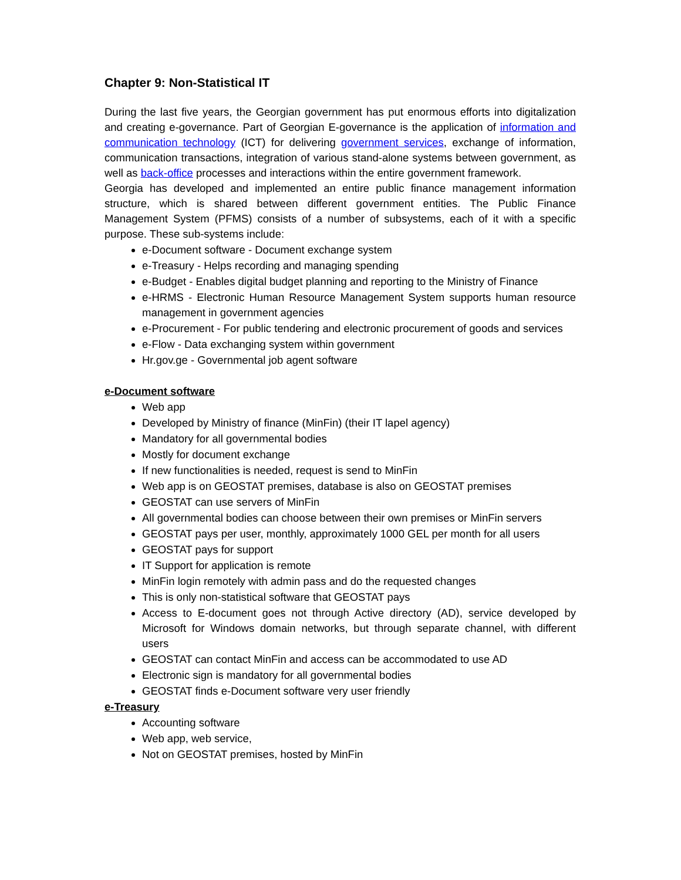Chapter 9: Non-Statistical IT
During the last five years, the Georgian government has put enormous efforts into digitalization and creating e-governance. Part of Georgian E-governance is the application of information and communication technology (ICT) for delivering government services, exchange of information, communication transactions, integration of various stand-alone systems between government, as well as back-office processes and interactions within the entire government framework.
Georgia has developed and implemented an entire public finance management information structure, which is shared between different government entities. The Public Finance Management System (PFMS) consists of a number of subsystems, each of it with a specific purpose. These sub-systems include:
e-Document software - Document exchange system
e-Treasury - Helps recording and managing spending
e-Budget - Enables digital budget planning and reporting to the Ministry of Finance
e-HRMS - Electronic Human Resource Management System supports human resource management in government agencies
e-Procurement - For public tendering and electronic procurement of goods and services
e-Flow - Data exchanging system within government
Hr.gov.ge - Governmental job agent software
e-Document software
Web app
Developed by Ministry of finance (MinFin) (their IT lapel agency)
Mandatory for all governmental bodies
Mostly for document exchange
If new functionalities is needed, request is send to MinFin
Web app is on GEOSTAT premises, database is also on GEOSTAT premises
GEOSTAT can use servers of MinFin
All governmental bodies can choose between their own premises or MinFin servers
GEOSTAT pays per user, monthly, approximately 1000 GEL per month for all users
GEOSTAT pays for support
IT Support for application is remote
MinFin login remotely with admin pass and do the requested changes
This is only non-statistical software that GEOSTAT pays
Access to E-document goes not through Active directory (AD), service developed by Microsoft for Windows domain networks, but through separate channel, with different users
GEOSTAT can contact MinFin and access can be accommodated to use AD
Electronic sign is mandatory for all governmental bodies
GEOSTAT finds e-Document software very user friendly
e-Treasury
Accounting software
Web app, web service,
Not on GEOSTAT premises, hosted by MinFin